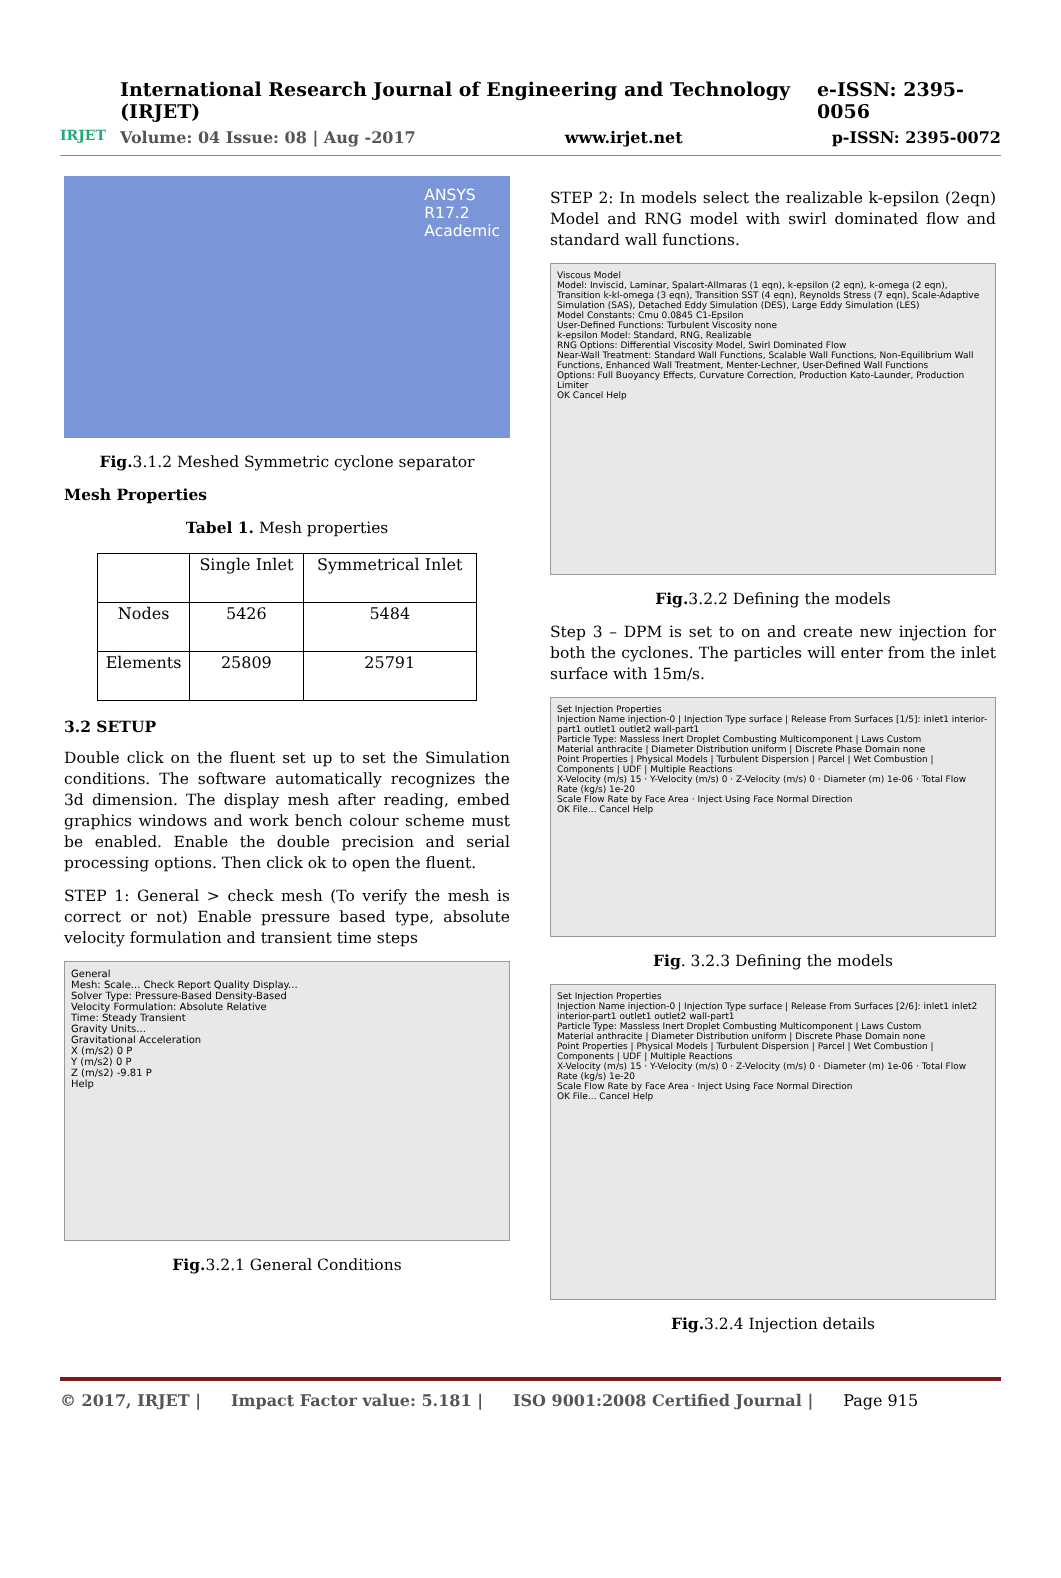IRJET
International Research Journal of Engineering and Technology (IRJET) e-ISSN: 2395-0056
Volume: 04 Issue: 08 | Aug -2017 www.irjet.net p-ISSN: 2395-0072
ANSYS
R17.2
Academic
Fig. 3.1.2 Meshed Symmetric cyclone separator
Mesh Properties
Tabel 1. Mesh properties
| | Single Inlet | Symmetrical Inlet |
| Nodes | 5426 | 5484 |
| Elements | 25809 | 25791 |
3.2 SETUP
Double click on the fluent set up to set the Simulation conditions. The software automatically recognizes the 3d dimension. The display mesh after reading, embed graphics windows and work bench colour scheme must be enabled. Enable the double precision and serial processing options. Then click ok to open the fluent.
STEP 1: General > check mesh (To verify the mesh is correct or not) Enable pressure based type, absolute velocity formulation and transient time steps
General
Mesh: Scale... Check Report Quality Display...
Solver Type: Pressure-Based Density-Based
Velocity Formulation: Absolute Relative
Time: Steady Transient
Gravity Units...
Gravitational Acceleration
X (m/s2) 0 P
Y (m/s2) 0 P
Z (m/s2) -9.81 P
Help
Fig. 3.2.1 General Conditions
STEP 2: In models select the realizable k-epsilon (2eqn) Model and RNG model with swirl dominated flow and standard wall functions.
Viscous Model
Model: Inviscid, Laminar, Spalart-Allmaras (1 eqn), k-epsilon (2 eqn), k-omega (2 eqn), Transition k-kl-omega (3 eqn), Transition SST (4 eqn), Reynolds Stress (7 eqn), Scale-Adaptive Simulation (SAS), Detached Eddy Simulation (DES), Large Eddy Simulation (LES)
Model Constants: Cmu 0.0845 C1-Epsilon
User-Defined Functions: Turbulent Viscosity none
k-epsilon Model: Standard, RNG, Realizable
RNG Options: Differential Viscosity Model, Swirl Dominated Flow
Near-Wall Treatment: Standard Wall Functions, Scalable Wall Functions, Non-Equilibrium Wall Functions, Enhanced Wall Treatment, Menter-Lechner, User-Defined Wall Functions
Options: Full Buoyancy Effects, Curvature Correction, Production Kato-Launder, Production Limiter
OK Cancel Help
Fig. 3.2.2 Defining the models
Step 3 – DPM is set to on and create new injection for both the cyclones. The particles will enter from the inlet surface with 15m/s.
Set Injection Properties
Injection Name injection-0 | Injection Type surface | Release From Surfaces [1/5]: inlet1 interior-part1 outlet1 outlet2 wall-part1
Particle Type: Massless Inert Droplet Combusting Multicomponent | Laws Custom
Material anthracite | Diameter Distribution uniform | Discrete Phase Domain none
Point Properties | Physical Models | Turbulent Dispersion | Parcel | Wet Combustion | Components | UDF | Multiple Reactions
X-Velocity (m/s) 15 · Y-Velocity (m/s) 0 · Z-Velocity (m/s) 0 · Diameter (m) 1e-06 · Total Flow Rate (kg/s) 1e-20
Scale Flow Rate by Face Area · Inject Using Face Normal Direction
OK File... Cancel Help
Fig. 3.2.3 Defining the models
Set Injection Properties
Injection Name injection-0 | Injection Type surface | Release From Surfaces [2/6]: inlet1 inlet2 interior-part1 outlet1 outlet2 wall-part1
Particle Type: Massless Inert Droplet Combusting Multicomponent | Laws Custom
Material anthracite | Diameter Distribution uniform | Discrete Phase Domain none
Point Properties | Physical Models | Turbulent Dispersion | Parcel | Wet Combustion | Components | UDF | Multiple Reactions
X-Velocity (m/s) 15 · Y-Velocity (m/s) 0 · Z-Velocity (m/s) 0 · Diameter (m) 1e-06 · Total Flow Rate (kg/s) 1e-20
Scale Flow Rate by Face Area · Inject Using Face Normal Direction
OK File... Cancel Help
Fig. 3.2.4 Injection details
© 2017, IRJET | Impact Factor value: 5.181 | ISO 9001:2008 Certified Journal | Page 915